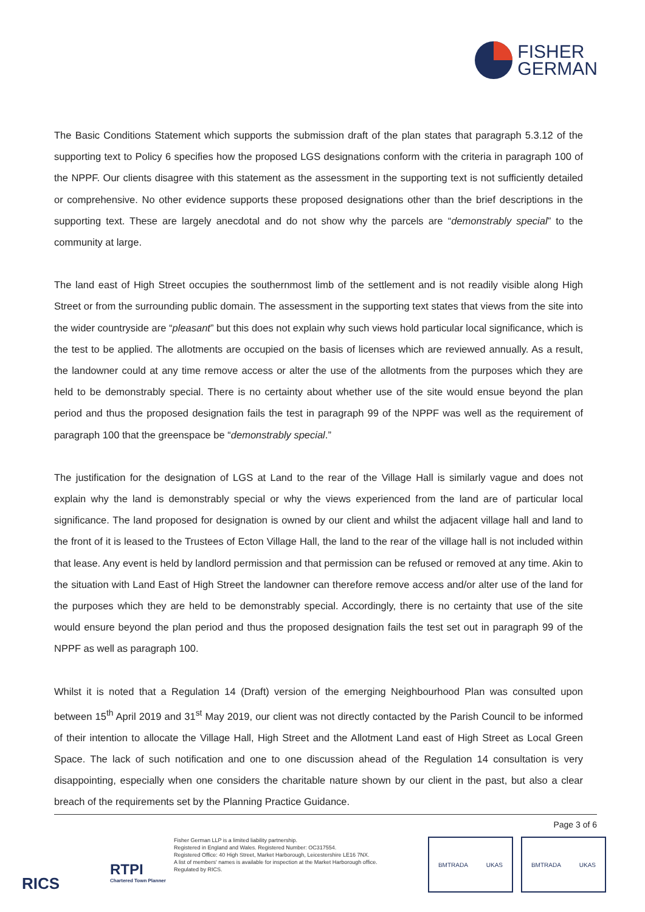FISHER
GERMAN
The Basic Conditions Statement which supports the submission draft of the plan states that paragraph 5.3.12 of the supporting text to Policy 6 specifies how the proposed LGS designations conform with the criteria in paragraph 100 of the NPPF. Our clients disagree with this statement as the assessment in the supporting text is not sufficiently detailed or comprehensive. No other evidence supports these proposed designations other than the brief descriptions in the supporting text. These are largely anecdotal and do not show why the parcels are “demonstrably special” to the community at large.
The land east of High Street occupies the southernmost limb of the settlement and is not readily visible along High Street or from the surrounding public domain. The assessment in the supporting text states that views from the site into the wider countryside are “pleasant” but this does not explain why such views hold particular local significance, which is the test to be applied. The allotments are occupied on the basis of licenses which are reviewed annually. As a result, the landowner could at any time remove access or alter the use of the allotments from the purposes which they are held to be demonstrably special. There is no certainty about whether use of the site would ensue beyond the plan period and thus the proposed designation fails the test in paragraph 99 of the NPPF was well as the requirement of paragraph 100 that the greenspace be “demonstrably special.”
The justification for the designation of LGS at Land to the rear of the Village Hall is similarly vague and does not explain why the land is demonstrably special or why the views experienced from the land are of particular local significance. The land proposed for designation is owned by our client and whilst the adjacent village hall and land to the front of it is leased to the Trustees of Ecton Village Hall, the land to the rear of the village hall is not included within that lease. Any event is held by landlord permission and that permission can be refused or removed at any time. Akin to the situation with Land East of High Street the landowner can therefore remove access and/or alter use of the land for the purposes which they are held to be demonstrably special. Accordingly, there is no certainty that use of the site would ensure beyond the plan period and thus the proposed designation fails the test set out in paragraph 99 of the NPPF as well as paragraph 100.
Whilst it is noted that a Regulation 14 (Draft) version of the emerging Neighbourhood Plan was consulted upon between 15<sup>th</sup> April 2019 and 31<sup>st</sup> May 2019, our client was not directly contacted by the Parish Council to be informed of their intention to allocate the Village Hall, High Street and the Allotment Land east of High Street as Local Green Space. The lack of such notification and one to one discussion ahead of the Regulation 14 consultation is very disappointing, especially when one considers the charitable nature shown by our client in the past, but also a clear breach of the requirements set by the Planning Practice Guidance.
Page 3 of 6
RICS
RTPI
Chartered Town Planner
Fisher German LLP is a limited liability partnership.
Registered in England and Wales. Registered Number: OC317554.
Registered Office: 40 High Street, Market Harborough, Leicestershire LE16 7NX.
A list of members' names is available for inspection at the Market Harborough office.
Regulated by RICS.
BMTRADA UKAS BMTRADA UKAS